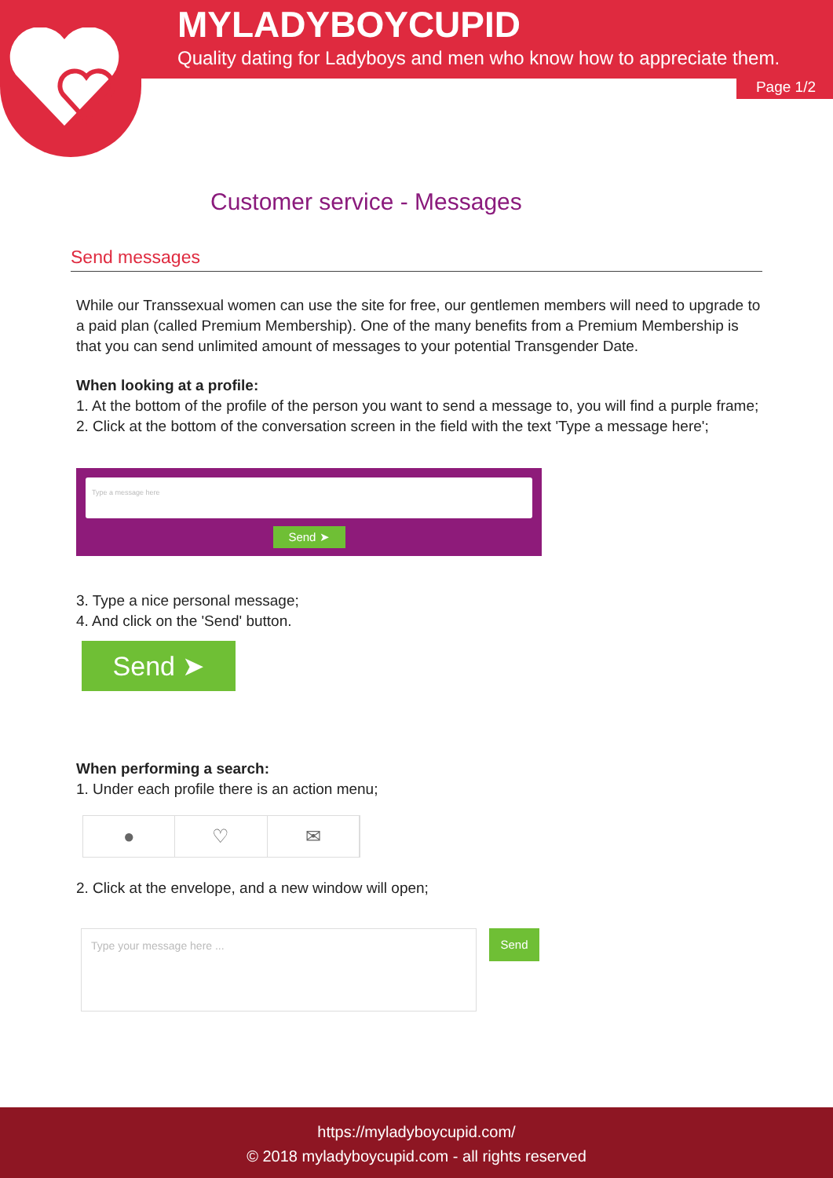MYLADYBOYCUPID
Quality dating for Ladyboys and men who know how to appreciate them.
Page 1/2
Customer service - Messages
Send messages
While our Transsexual women can use the site for free, our gentlemen members will need to upgrade to a paid plan (called Premium Membership). One of the many benefits from a Premium Membership is that you can send unlimited amount of messages to your potential Transgender Date.
When looking at a profile:
1. At the bottom of the profile of the person you want to send a message to, you will find a purple frame;
2. Click at the bottom of the conversation screen in the field with the text 'Type a message here';
Type a message here
Send ➤
3. Type a nice personal message;
4. And click on the 'Send' button.
Send ➤
When performing a search:
1. Under each profile there is an action menu;
● ♡ ✉
2. Click at the envelope, and a new window will open;
Type your message here ...
Send
https://myladyboycupid.com/
© 2018 myladyboycupid.com - all rights reserved